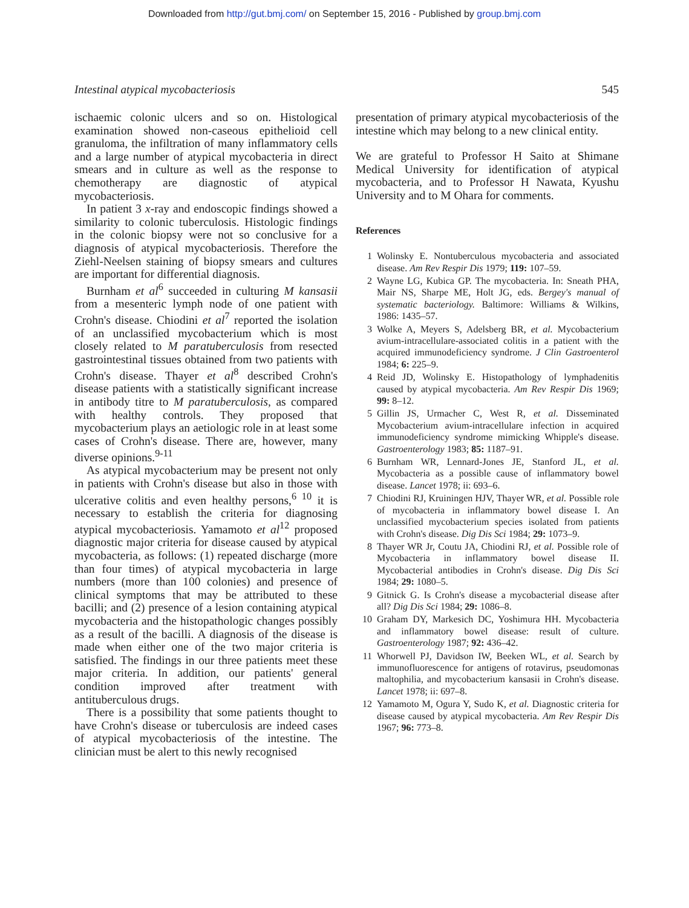Downloaded from http://gut.bmj.com/ on September 15, 2016 - Published by group.bmj.com
Intestinal atypical mycobacteriosis 545
ischaemic colonic ulcers and so on. Histological examination showed non-caseous epithelioid cell granuloma, the infiltration of many inflammatory cells and a large number of atypical mycobacteria in direct smears and in culture as well as the response to chemotherapy are diagnostic of atypical mycobacteriosis.
In patient 3 x-ray and endoscopic findings showed a similarity to colonic tuberculosis. Histologic findings in the colonic biopsy were not so conclusive for a diagnosis of atypical mycobacteriosis. Therefore the Ziehl-Neelsen staining of biopsy smears and cultures are important for differential diagnosis.
Burnham et al<sup>6</sup> succeeded in culturing M kansasii from a mesenteric lymph node of one patient with Crohn's disease. Chiodini et al<sup>7</sup> reported the isolation of an unclassified mycobacterium which is most closely related to M paratuberculosis from resected gastrointestinal tissues obtained from two patients with Crohn's disease. Thayer et al<sup>8</sup> described Crohn's disease patients with a statistically significant increase in antibody titre to M paratuberculosis, as compared with healthy controls. They proposed that mycobacterium plays an aetiologic role in at least some cases of Crohn's disease. There are, however, many diverse opinions.<sup>9-11</sup>
As atypical mycobacterium may be present not only in patients with Crohn's disease but also in those with ulcerative colitis and even healthy persons,<sup>6 10</sup> it is necessary to establish the criteria for diagnosing atypical mycobacteriosis. Yamamoto et al<sup>12</sup> proposed diagnostic major criteria for disease caused by atypical mycobacteria, as follows: (1) repeated discharge (more than four times) of atypical mycobacteria in large numbers (more than 100 colonies) and presence of clinical symptoms that may be attributed to these bacilli; and (2) presence of a lesion containing atypical mycobacteria and the histopathologic changes possibly as a result of the bacilli. A diagnosis of the disease is made when either one of the two major criteria is satisfied. The findings in our three patients meet these major criteria. In addition, our patients' general condition improved after treatment with antituberculous drugs.
There is a possibility that some patients thought to have Crohn's disease or tuberculosis are indeed cases of atypical mycobacteriosis of the intestine. The clinician must be alert to this newly recognised
presentation of primary atypical mycobacteriosis of the intestine which may belong to a new clinical entity.
We are grateful to Professor H Saito at Shimane Medical University for identification of atypical mycobacteria, and to Professor H Nawata, Kyushu University and to M Ohara for comments.
References
1 Wolinsky E. Nontuberculous mycobacteria and associated disease. Am Rev Respir Dis 1979; 119: 107–59.
2 Wayne LG, Kubica GP. The mycobacteria. In: Sneath PHA, Mair NS, Sharpe ME, Holt JG, eds. Bergey's manual of systematic bacteriology. Baltimore: Williams & Wilkins, 1986: 1435–57.
3 Wolke A, Meyers S, Adelsberg BR, et al. Mycobacterium avium-intracellulare-associated colitis in a patient with the acquired immunodeficiency syndrome. J Clin Gastroenterol 1984; 6: 225–9.
4 Reid JD, Wolinsky E. Histopathology of lymphadenitis caused by atypical mycobacteria. Am Rev Respir Dis 1969; 99: 8–12.
5 Gillin JS, Urmacher C, West R, et al. Disseminated Mycobacterium avium-intracellulare infection in acquired immunodeficiency syndrome mimicking Whipple's disease. Gastroenterology 1983; 85: 1187–91.
6 Burnham WR, Lennard-Jones JE, Stanford JL, et al. Mycobacteria as a possible cause of inflammatory bowel disease. Lancet 1978; ii: 693–6.
7 Chiodini RJ, Kruiningen HJV, Thayer WR, et al. Possible role of mycobacteria in inflammatory bowel disease I. An unclassified mycobacterium species isolated from patients with Crohn's disease. Dig Dis Sci 1984; 29: 1073–9.
8 Thayer WR Jr, Coutu JA, Chiodini RJ, et al. Possible role of Mycobacteria in inflammatory bowel disease II. Mycobacterial antibodies in Crohn's disease. Dig Dis Sci 1984; 29: 1080–5.
9 Gitnick G. Is Crohn's disease a mycobacterial disease after all? Dig Dis Sci 1984; 29: 1086–8.
10 Graham DY, Markesich DC, Yoshimura HH. Mycobacteria and inflammatory bowel disease: result of culture. Gastroenterology 1987; 92: 436–42.
11 Whorwell PJ, Davidson IW, Beeken WL, et al. Search by immunofluorescence for antigens of rotavirus, pseudomonas maltophilia, and mycobacterium kansasii in Crohn's disease. Lancet 1978; ii: 697–8.
12 Yamamoto M, Ogura Y, Sudo K, et al. Diagnostic criteria for disease caused by atypical mycobacteria. Am Rev Respir Dis 1967; 96: 773–8.